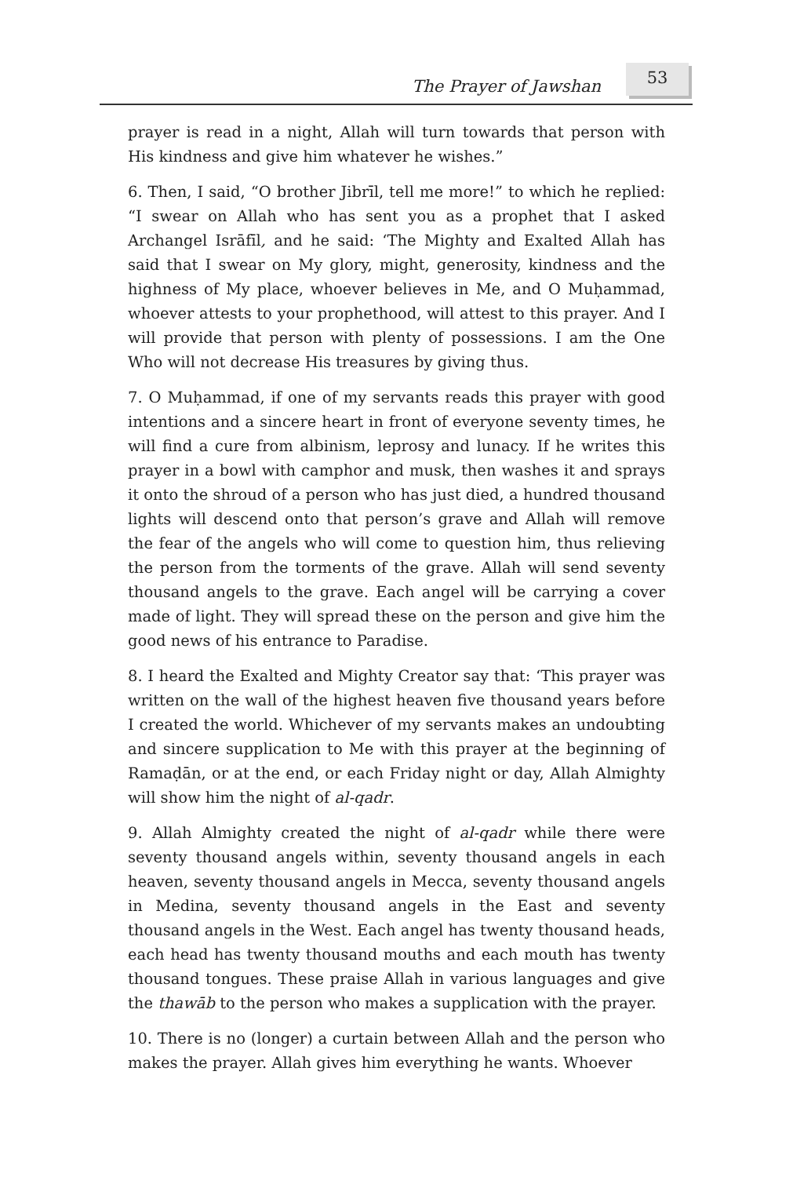The Prayer of Jawshan
53
prayer is read in a night, Allah will turn towards that person with His kindness and give him whatever he wishes.”
6. Then, I said, “O brother Jibrīl, tell me more!” to which he replied: “I swear on Allah who has sent you as a prophet that I asked Archangel Isrāfīl, and he said: ‘The Mighty and Exalted Allah has said that I swear on My glory, might, generosity, kindness and the highness of My place, whoever believes in Me, and O Muḥammad, whoever attests to your prophethood, will attest to this prayer. And I will provide that person with plenty of possessions. I am the One Who will not decrease His treasures by giving thus.
7. O Muḥammad, if one of my servants reads this prayer with good intentions and a sincere heart in front of everyone seventy times, he will find a cure from albinism, leprosy and lunacy. If he writes this prayer in a bowl with camphor and musk, then washes it and sprays it onto the shroud of a person who has just died, a hundred thousand lights will descend onto that person’s grave and Allah will remove the fear of the angels who will come to question him, thus relieving the person from the torments of the grave. Allah will send seventy thousand angels to the grave. Each angel will be carrying a cover made of light. They will spread these on the person and give him the good news of his entrance to Paradise.
8. I heard the Exalted and Mighty Creator say that: ‘This prayer was written on the wall of the highest heaven five thousand years before I created the world. Whichever of my servants makes an undoubting and sincere supplication to Me with this prayer at the beginning of Ramaḍān, or at the end, or each Friday night or day, Allah Almighty will show him the night of al-qadr.
9. Allah Almighty created the night of al-qadr while there were seventy thousand angels within, seventy thousand angels in each heaven, seventy thousand angels in Mecca, seventy thousand angels in Medina, seventy thousand angels in the East and seventy thousand angels in the West. Each angel has twenty thousand heads, each head has twenty thousand mouths and each mouth has twenty thousand tongues. These praise Allah in various languages and give the thawāb to the person who makes a supplication with the prayer.
10. There is no (longer) a curtain between Allah and the person who makes the prayer. Allah gives him everything he wants. Whoever